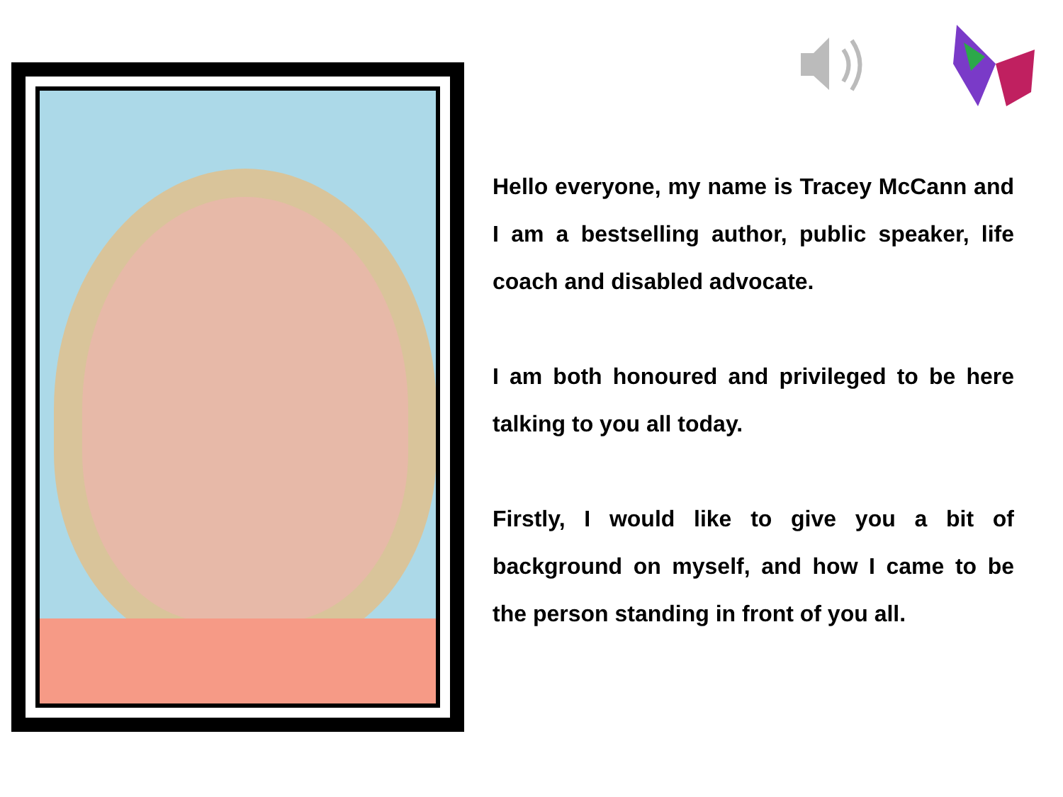Hello everyone, my name is Tracey McCann and I am a bestselling author, public speaker, life coach and disabled advocate.
I am both honoured and privileged to be here talking to you all today.
Firstly, I would like to give you a bit of background on myself, and how I came to be the person standing in front of you all.